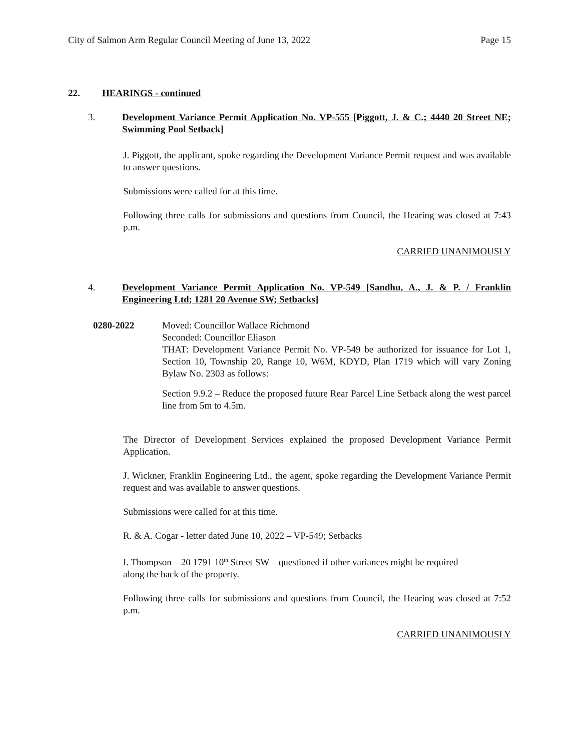City of Salmon Arm Regular Council Meeting of June 13, 2022 Page 15
22. HEARINGS - continued
3. Development Variance Permit Application No. VP-555 [Piggott, J. & C.; 4440 20 Street NE; Swimming Pool Setback]
J. Piggott, the applicant, spoke regarding the Development Variance Permit request and was available to answer questions.
Submissions were called for at this time.
Following three calls for submissions and questions from Council, the Hearing was closed at 7:43 p.m.
CARRIED UNANIMOUSLY
4. Development Variance Permit Application No. VP-549 [Sandhu, A., J. & P. / Franklin Engineering Ltd; 1281 20 Avenue SW; Setbacks]
0280-2022 Moved: Councillor Wallace Richmond
Seconded: Councillor Eliason
THAT: Development Variance Permit No. VP-549 be authorized for issuance for Lot 1, Section 10, Township 20, Range 10, W6M, KDYD, Plan 1719 which will vary Zoning Bylaw No. 2303 as follows:
Section 9.9.2 – Reduce the proposed future Rear Parcel Line Setback along the west parcel line from 5m to 4.5m.
The Director of Development Services explained the proposed Development Variance Permit Application.
J. Wickner, Franklin Engineering Ltd., the agent, spoke regarding the Development Variance Permit request and was available to answer questions.
Submissions were called for at this time.
R. & A. Cogar - letter dated June 10, 2022 – VP-549; Setbacks
I. Thompson – 20 1791 10<sup>th</sup> Street SW – questioned if other variances might be required
along the back of the property.
Following three calls for submissions and questions from Council, the Hearing was closed at 7:52 p.m.
CARRIED UNANIMOUSLY